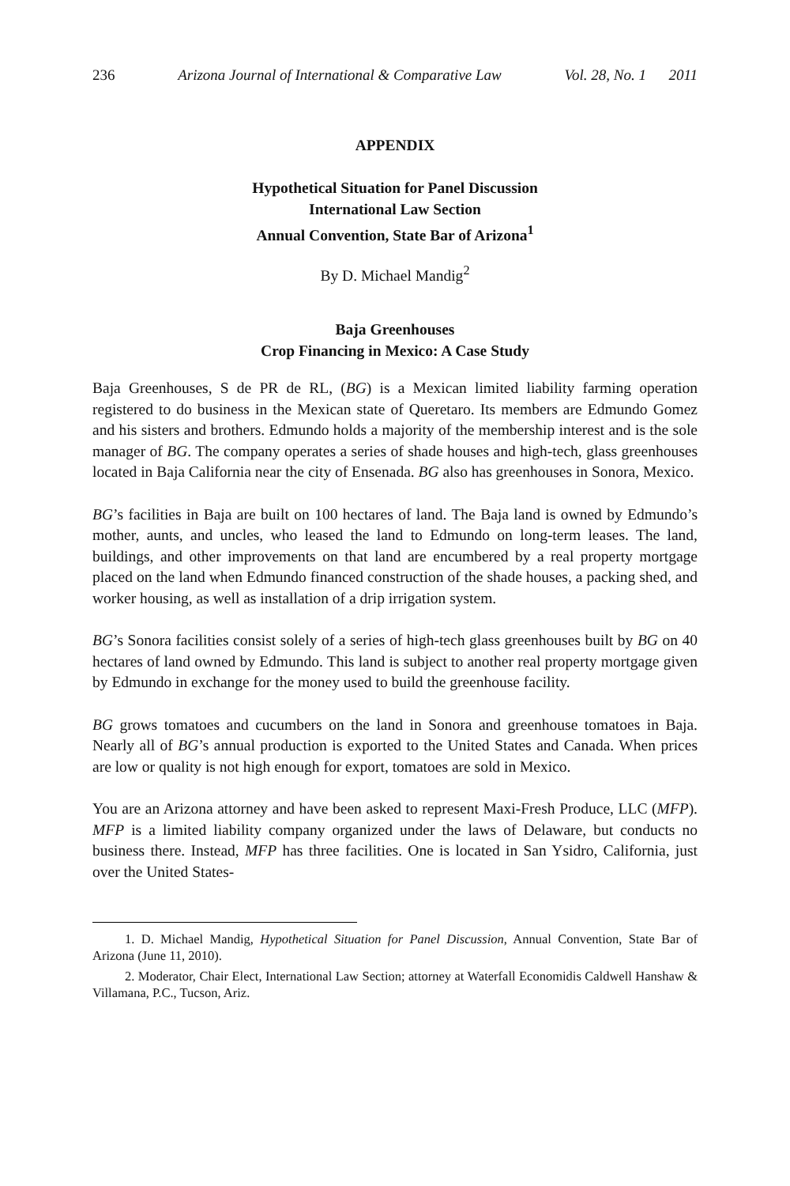236 Arizona Journal of International & Comparative Law Vol. 28, No. 1 2011
APPENDIX
Hypothetical Situation for Panel Discussion
International Law Section
Annual Convention, State Bar of Arizona<sup>1</sup>
By D. Michael Mandig<sup>2</sup>
Baja Greenhouses
Crop Financing in Mexico: A Case Study
Baja Greenhouses, S de PR de RL, (BG) is a Mexican limited liability farming operation registered to do business in the Mexican state of Queretaro. Its members are Edmundo Gomez and his sisters and brothers. Edmundo holds a majority of the membership interest and is the sole manager of BG. The company operates a series of shade houses and high-tech, glass greenhouses located in Baja California near the city of Ensenada. BG also has greenhouses in Sonora, Mexico.
BG’s facilities in Baja are built on 100 hectares of land. The Baja land is owned by Edmundo’s mother, aunts, and uncles, who leased the land to Edmundo on long-term leases. The land, buildings, and other improvements on that land are encumbered by a real property mortgage placed on the land when Edmundo financed construction of the shade houses, a packing shed, and worker housing, as well as installation of a drip irrigation system.
BG’s Sonora facilities consist solely of a series of high-tech glass greenhouses built by BG on 40 hectares of land owned by Edmundo. This land is subject to another real property mortgage given by Edmundo in exchange for the money used to build the greenhouse facility.
BG grows tomatoes and cucumbers on the land in Sonora and greenhouse tomatoes in Baja. Nearly all of BG’s annual production is exported to the United States and Canada. When prices are low or quality is not high enough for export, tomatoes are sold in Mexico.
You are an Arizona attorney and have been asked to represent Maxi-Fresh Produce, LLC (MFP). MFP is a limited liability company organized under the laws of Delaware, but conducts no business there. Instead, MFP has three facilities. One is located in San Ysidro, California, just over the United States-
1. D. Michael Mandig, Hypothetical Situation for Panel Discussion, Annual Convention, State Bar of Arizona (June 11, 2010).
2. Moderator, Chair Elect, International Law Section; attorney at Waterfall Economidis Caldwell Hanshaw & Villamana, P.C., Tucson, Ariz.